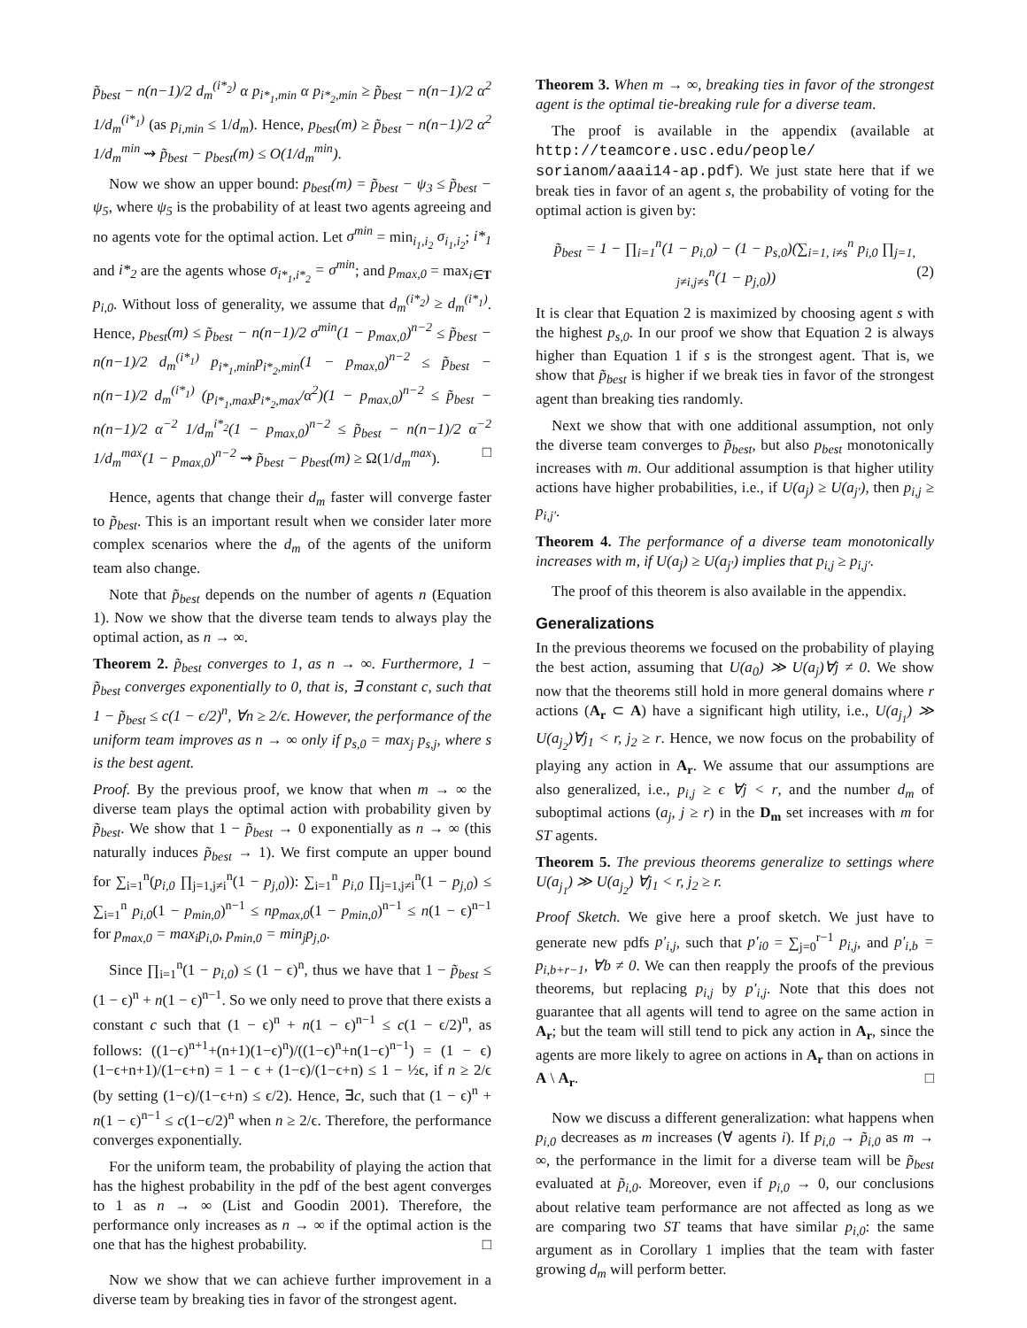p̃<sub>best</sub> − n(n−1)/2 d<sub>m</sub><sup>(i*<sub>2</sub>)</sup> α p<sub>i*<sub>1</sub>,min</sub> α p<sub>i*<sub>2</sub>,min</sub> ≥ p̃<sub>best</sub> − n(n−1)/2 α<sup>2</sup> 1/d<sub>m</sub><sup>(i*<sub>1</sub>)</sup> (as p<sub>i,min</sub> ≤ 1/d<sub>m</sub>). Hence, p<sub>best</sub>(m) ≥ p̃<sub>best</sub> − n(n−1)/2 α<sup>2</sup> 1/d<sub>m</sub><sup>min</sup> ⇝ p̃<sub>best</sub> − p<sub>best</sub>(m) ≤ O(1/d<sub>m</sub><sup>min</sup>).
Now we show an upper bound: p<sub>best</sub>(m) = p̃<sub>best</sub> − ψ<sub>3</sub> ≤ p̃<sub>best</sub> − ψ<sub>5</sub>, where ψ<sub>5</sub> is the probability of at least two agents agreeing and no agents vote for the optimal action. Let σ<sup>min</sup> = min<sub>i<sub>1</sub>,i<sub>2</sub></sub> σ<sub>i<sub>1</sub>,i<sub>2</sub></sub>; i*<sub>1</sub> and i*<sub>2</sub> are the agents whose σ<sub>i*<sub>1</sub>,i*<sub>2</sub></sub> = σ<sup>min</sup>; and p<sub>max,0</sub> = max<sub>i∈T</sub> p<sub>i,0</sub>. Without loss of generality, we assume that d<sub>m</sub><sup>(i*<sub>2</sub>)</sup> ≥ d<sub>m</sub><sup>(i*<sub>1</sub>)</sup>. Hence, p<sub>best</sub>(m) ≤ p̃<sub>best</sub> − n(n−1)/2 σ<sup>min</sup>(1 − p<sub>max,0</sub>)<sup>n−2</sup> ≤ p̃<sub>best</sub> − n(n−1)/2 d<sub>m</sub><sup>(i*<sub>1</sub>)</sup> p<sub>i*<sub>1</sub>,min</sub>p<sub>i*<sub>2</sub>,min</sub>(1 − p<sub>max,0</sub>)<sup>n−2</sup> ≤ p̃<sub>best</sub> − n(n−1)/2 d<sub>m</sub><sup>(i*<sub>1</sub>)</sup> (p<sub>i*<sub>1</sub>,max</sub>p<sub>i*<sub>2</sub>,max</sub>/α<sup>2</sup>)(1 − p<sub>max,0</sub>)<sup>n−2</sup> ≤ p̃<sub>best</sub> − n(n−1)/2 α<sup>−2</sup> 1/d<sub>m</sub><sup>i*<sub>2</sub></sup>(1 − p<sub>max,0</sub>)<sup>n−2</sup> ≤ p̃<sub>best</sub> − n(n−1)/2 α<sup>−2</sup> 1/d<sub>m</sub><sup>max</sup>(1 − p<sub>max,0</sub>)<sup>n−2</sup> ⇝ p̃<sub>best</sub> − p<sub>best</sub>(m) ≥ Ω(1/d<sub>m</sub><sup>max</sup>). □
Hence, agents that change their d<sub>m</sub> faster will converge faster to p̃<sub>best</sub>. This is an important result when we consider later more complex scenarios where the d<sub>m</sub> of the agents of the uniform team also change.
Note that p̃<sub>best</sub> depends on the number of agents n (Equation 1). Now we show that the diverse team tends to always play the optimal action, as n → ∞.
Theorem 2. p̃<sub>best</sub> converges to 1, as n → ∞. Furthermore, 1 − p̃<sub>best</sub> converges exponentially to 0, that is, ∃ constant c, such that 1 − p̃<sub>best</sub> ≤ c(1 − ϵ/2)<sup>n</sup>, ∀n ≥ 2/ϵ. However, the performance of the uniform team improves as n → ∞ only if p<sub>s,0</sub> = max<sub>j</sub> p<sub>s,j</sub>, where s is the best agent.
Proof. By the previous proof, we know that when m → ∞ the diverse team plays the optimal action with probability given by p̃<sub>best</sub>. We show that 1 − p̃<sub>best</sub> → 0 exponentially as n → ∞ (this naturally induces p̃<sub>best</sub> → 1). We first compute an upper bound for ∑<sub>i=1</sub><sup>n</sup>(p<sub>i,0</sub> ∏<sub>j=1,j≠i</sub><sup>n</sup>(1 − p<sub>j,0</sub>)): ∑<sub>i=1</sub><sup>n</sup> p<sub>i,0</sub> ∏<sub>j=1,j≠i</sub><sup>n</sup>(1 − p<sub>j,0</sub>) ≤ ∑<sub>i=1</sub><sup>n</sup> p<sub>i,0</sub>(1 − p<sub>min,0</sub>)<sup>n−1</sup> ≤ np<sub>max,0</sub>(1 − p<sub>min,0</sub>)<sup>n−1</sup> ≤ n(1 − ϵ)<sup>n−1</sup> for p<sub>max,0</sub> = max<sub>i</sub>p<sub>i,0</sub>, p<sub>min,0</sub> = min<sub>j</sub>p<sub>j,0</sub>.
Since ∏<sub>i=1</sub><sup>n</sup>(1 − p<sub>i,0</sub>) ≤ (1 − ϵ)<sup>n</sup>, thus we have that 1 − p̃<sub>best</sub> ≤ (1 − ϵ)<sup>n</sup> + n(1 − ϵ)<sup>n−1</sup>. So we only need to prove that there exists a constant c such that (1 − ϵ)<sup>n</sup> + n(1 − ϵ)<sup>n−1</sup> ≤ c(1 − ϵ/2)<sup>n</sup>, as follows: ((1−ϵ)<sup>n+1</sup>+(n+1)(1−ϵ)<sup>n</sup>)/((1−ϵ)<sup>n</sup>+n(1−ϵ)<sup>n−1</sup>) = (1 − ϵ)(1−ϵ+n+1)/(1−ϵ+n) = 1 − ϵ + (1−ϵ)/(1−ϵ+n) ≤ 1 − ½ϵ, if n ≥ 2/ϵ (by setting (1−ϵ)/(1−ϵ+n) ≤ ϵ/2). Hence, ∃c, such that (1 − ϵ)<sup>n</sup> + n(1 − ϵ)<sup>n−1</sup> ≤ c(1−ϵ/2)<sup>n</sup> when n ≥ 2/ϵ. Therefore, the performance converges exponentially.
For the uniform team, the probability of playing the action that has the highest probability in the pdf of the best agent converges to 1 as n → ∞ (List and Goodin 2001). Therefore, the performance only increases as n → ∞ if the optimal action is the one that has the highest probability. □
Now we show that we can achieve further improvement in a diverse team by breaking ties in favor of the strongest agent.
Theorem 3. When m → ∞, breaking ties in favor of the strongest agent is the optimal tie-breaking rule for a diverse team.
The proof is available in the appendix (available at http://teamcore.usc.edu/people/ sorianom/aaai14-ap.pdf). We just state here that if we break ties in favor of an agent s, the probability of voting for the optimal action is given by:
p̃<sub>best</sub> = 1 − ∏<sub>i=1</sub><sup>n</sup>(1 − p<sub>i,0</sub>) − (1 − p<sub>s,0</sub>)(∑<sub>i=1, i≠s</sub><sup>n</sup> p<sub>i,0</sub> ∏<sub>j=1, j≠i,j≠s</sub><sup>n</sup>(1 − p<sub>j,0</sub>)) (2)
It is clear that Equation 2 is maximized by choosing agent s with the highest p<sub>s,0</sub>. In our proof we show that Equation 2 is always higher than Equation 1 if s is the strongest agent. That is, we show that p̃<sub>best</sub> is higher if we break ties in favor of the strongest agent than breaking ties randomly.
Next we show that with one additional assumption, not only the diverse team converges to p̃<sub>best</sub>, but also p<sub>best</sub> monotonically increases with m. Our additional assumption is that higher utility actions have higher probabilities, i.e., if U(a<sub>j</sub>) ≥ U(a<sub>j′</sub>), then p<sub>i,j</sub> ≥ p<sub>i,j′</sub>.
Theorem 4. The performance of a diverse team monotonically increases with m, if U(a<sub>j</sub>) ≥ U(a<sub>j′</sub>) implies that p<sub>i,j</sub> ≥ p<sub>i,j′</sub>.
The proof of this theorem is also available in the appendix.
Generalizations
In the previous theorems we focused on the probability of playing the best action, assuming that U(a<sub>0</sub>) ≫ U(a<sub>j</sub>)∀j ≠ 0. We show now that the theorems still hold in more general domains where r actions (A<sub>r</sub> ⊂ A) have a significant high utility, i.e., U(a<sub>j<sub>1</sub></sub>) ≫ U(a<sub>j<sub>2</sub></sub>)∀j<sub>1</sub> < r, j<sub>2</sub> ≥ r. Hence, we now focus on the probability of playing any action in A<sub>r</sub>. We assume that our assumptions are also generalized, i.e., p<sub>i,j</sub> ≥ ϵ ∀j < r, and the number d<sub>m</sub> of suboptimal actions (a<sub>j</sub>, j ≥ r) in the D<sub>m</sub> set increases with m for ST agents.
Theorem 5. The previous theorems generalize to settings where U(a<sub>j<sub>1</sub></sub>) ≫ U(a<sub>j<sub>2</sub></sub>) ∀j<sub>1</sub> < r, j<sub>2</sub> ≥ r.
Proof Sketch. We give here a proof sketch. We just have to generate new pdfs p′<sub>i,j</sub>, such that p′<sub>i0</sub> = ∑<sub>j=0</sub><sup>r−1</sup> p<sub>i,j</sub>, and p′<sub>i,b</sub> = p<sub>i,b+r−1</sub>, ∀b ≠ 0. We can then reapply the proofs of the previous theorems, but replacing p<sub>i,j</sub> by p′<sub>i,j</sub>. Note that this does not guarantee that all agents will tend to agree on the same action in A<sub>r</sub>; but the team will still tend to pick any action in A<sub>r</sub>, since the agents are more likely to agree on actions in A<sub>r</sub> than on actions in A \ A<sub>r</sub>. □
Now we discuss a different generalization: what happens when p<sub>i,0</sub> decreases as m increases (∀ agents i). If p<sub>i,0</sub> → p̃<sub>i,0</sub> as m → ∞, the performance in the limit for a diverse team will be p̃<sub>best</sub> evaluated at p̃<sub>i,0</sub>. Moreover, even if p<sub>i,0</sub> → 0, our conclusions about relative team performance are not affected as long as we are comparing two ST teams that have similar p<sub>i,0</sub>: the same argument as in Corollary 1 implies that the team with faster growing d<sub>m</sub> will perform better.